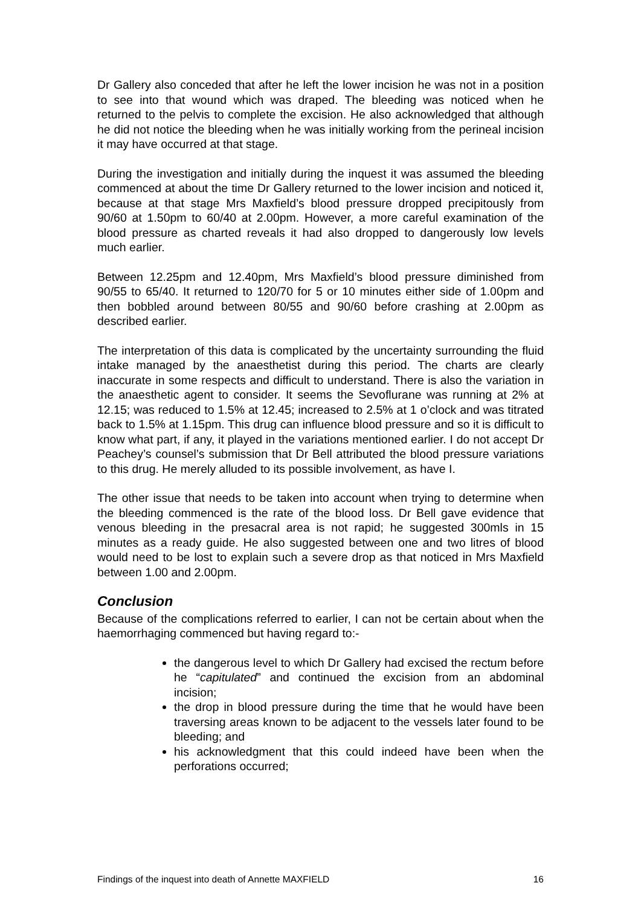Dr Gallery also conceded that after he left the lower incision he was not in a position to see into that wound which was draped. The bleeding was noticed when he returned to the pelvis to complete the excision. He also acknowledged that although he did not notice the bleeding when he was initially working from the perineal incision it may have occurred at that stage.
During the investigation and initially during the inquest it was assumed the bleeding commenced at about the time Dr Gallery returned to the lower incision and noticed it, because at that stage Mrs Maxfield’s blood pressure dropped precipitously from 90/60 at 1.50pm to 60/40 at 2.00pm. However, a more careful examination of the blood pressure as charted reveals it had also dropped to dangerously low levels much earlier.
Between 12.25pm and 12.40pm, Mrs Maxfield’s blood pressure diminished from 90/55 to 65/40. It returned to 120/70 for 5 or 10 minutes either side of 1.00pm and then bobbled around between 80/55 and 90/60 before crashing at 2.00pm as described earlier.
The interpretation of this data is complicated by the uncertainty surrounding the fluid intake managed by the anaesthetist during this period. The charts are clearly inaccurate in some respects and difficult to understand. There is also the variation in the anaesthetic agent to consider. It seems the Sevoflurane was running at 2% at 12.15; was reduced to 1.5% at 12.45; increased to 2.5% at 1 o’clock and was titrated back to 1.5% at 1.15pm. This drug can influence blood pressure and so it is difficult to know what part, if any, it played in the variations mentioned earlier. I do not accept Dr Peachey’s counsel’s submission that Dr Bell attributed the blood pressure variations to this drug. He merely alluded to its possible involvement, as have I.
The other issue that needs to be taken into account when trying to determine when the bleeding commenced is the rate of the blood loss. Dr Bell gave evidence that venous bleeding in the presacral area is not rapid; he suggested 300mls in 15 minutes as a ready guide. He also suggested between one and two litres of blood would need to be lost to explain such a severe drop as that noticed in Mrs Maxfield between 1.00 and 2.00pm.
Conclusion
Because of the complications referred to earlier, I can not be certain about when the haemorrhaging commenced but having regard to:-
the dangerous level to which Dr Gallery had excised the rectum before he “capitulated” and continued the excision from an abdominal incision;
the drop in blood pressure during the time that he would have been traversing areas known to be adjacent to the vessels later found to be bleeding; and
his acknowledgment that this could indeed have been when the perforations occurred;
Findings of the inquest into death of Annette MAXFIELD 16